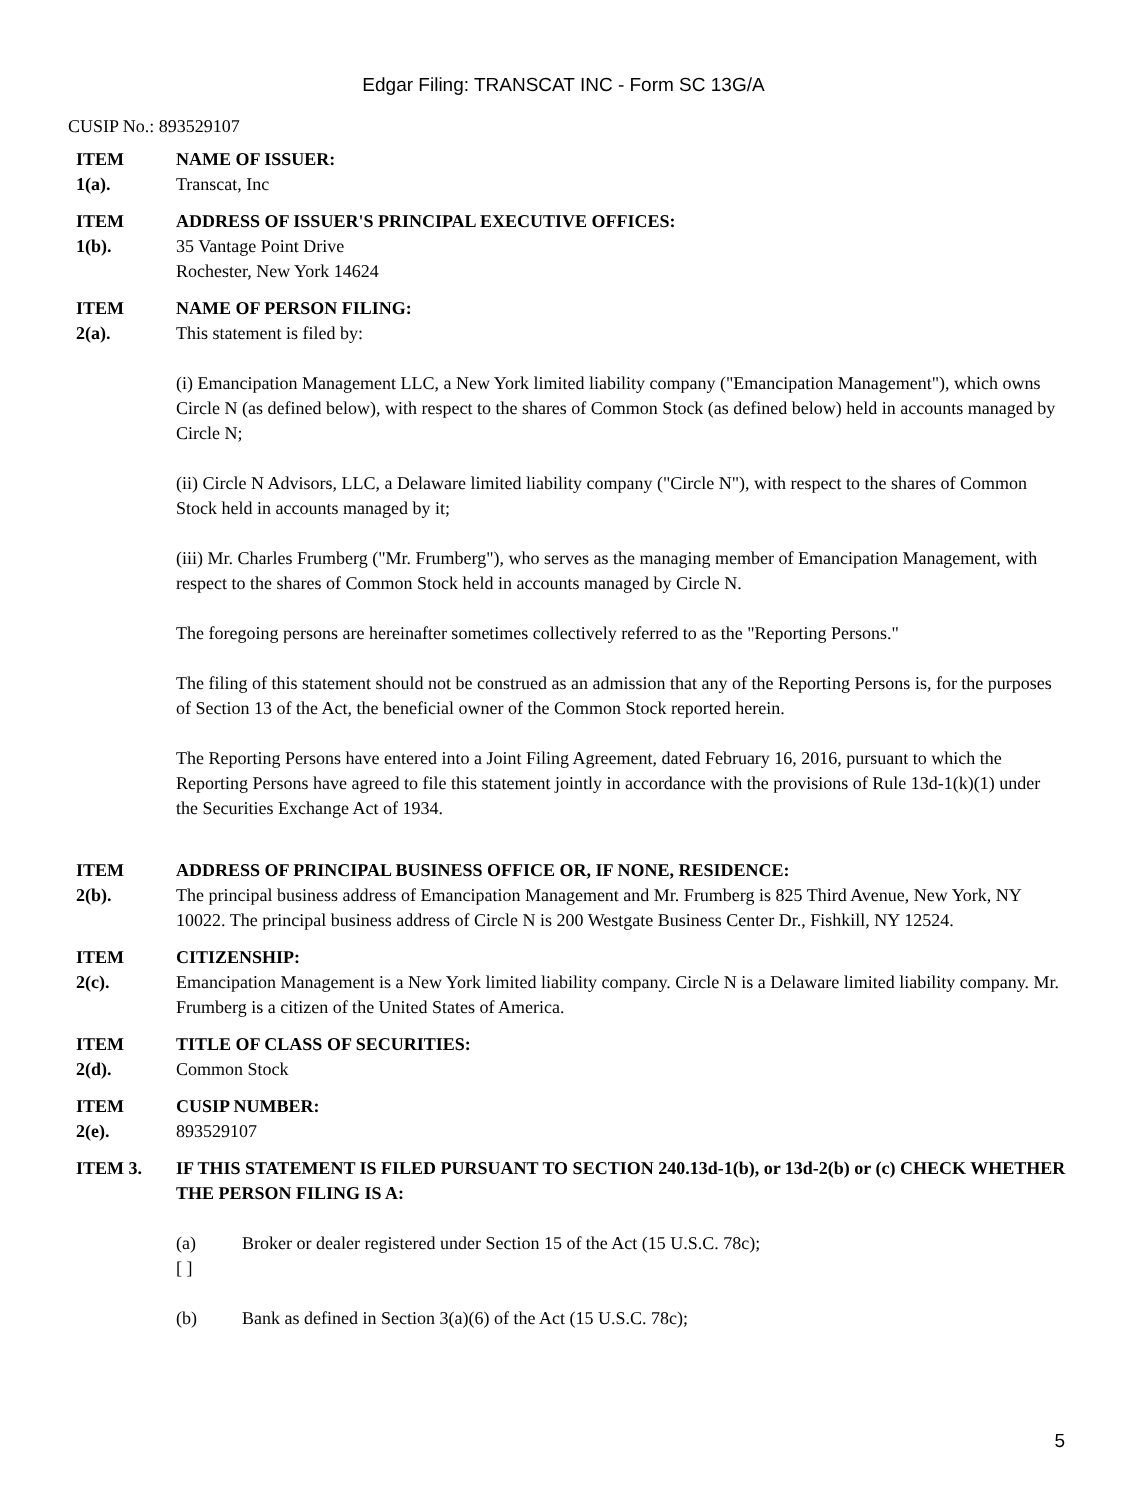Edgar Filing: TRANSCAT INC - Form SC 13G/A
CUSIP No.: 893529107
ITEM
1(a).
NAME OF ISSUER:
Transcat, Inc
ITEM
1(b).
ADDRESS OF ISSUER'S PRINCIPAL EXECUTIVE OFFICES:
35 Vantage Point Drive
Rochester, New York 14624
ITEM
2(a).
NAME OF PERSON FILING:
This statement is filed by:
(i) Emancipation Management LLC, a New York limited liability company ("Emancipation Management"), which owns Circle N (as defined below), with respect to the shares of Common Stock (as defined below) held in accounts managed by Circle N;
(ii) Circle N Advisors, LLC, a Delaware limited liability company ("Circle N"), with respect to the shares of Common Stock held in accounts managed by it;
(iii) Mr. Charles Frumberg ("Mr. Frumberg"), who serves as the managing member of Emancipation Management, with respect to the shares of Common Stock held in accounts managed by Circle N.
The foregoing persons are hereinafter sometimes collectively referred to as the "Reporting Persons."
The filing of this statement should not be construed as an admission that any of the Reporting Persons is, for the purposes of Section 13 of the Act, the beneficial owner of the Common Stock reported herein.
The Reporting Persons have entered into a Joint Filing Agreement, dated February 16, 2016, pursuant to which the Reporting Persons have agreed to file this statement jointly in accordance with the provisions of Rule 13d-1(k)(1) under the Securities Exchange Act of 1934.
ITEM
2(b).
ADDRESS OF PRINCIPAL BUSINESS OFFICE OR, IF NONE, RESIDENCE:
The principal business address of Emancipation Management and Mr. Frumberg is 825 Third Avenue, New York, NY 10022. The principal business address of Circle N is 200 Westgate Business Center Dr., Fishkill, NY 12524.
ITEM
2(c).
CITIZENSHIP:
Emancipation Management is a New York limited liability company. Circle N is a Delaware limited liability company. Mr. Frumberg is a citizen of the United States of America.
ITEM
2(d).
TITLE OF CLASS OF SECURITIES:
Common Stock
ITEM
2(e).
CUSIP NUMBER:
893529107
ITEM 3. IF THIS STATEMENT IS FILED PURSUANT TO SECTION 240.13d-1(b), or 13d-2(b) or (c) CHECK WHETHER THE PERSON FILING IS A:
(a) Broker or dealer registered under Section 15 of the Act (15 U.S.C. 78c);
[ ]
(b) Bank as defined in Section 3(a)(6) of the Act (15 U.S.C. 78c);
5